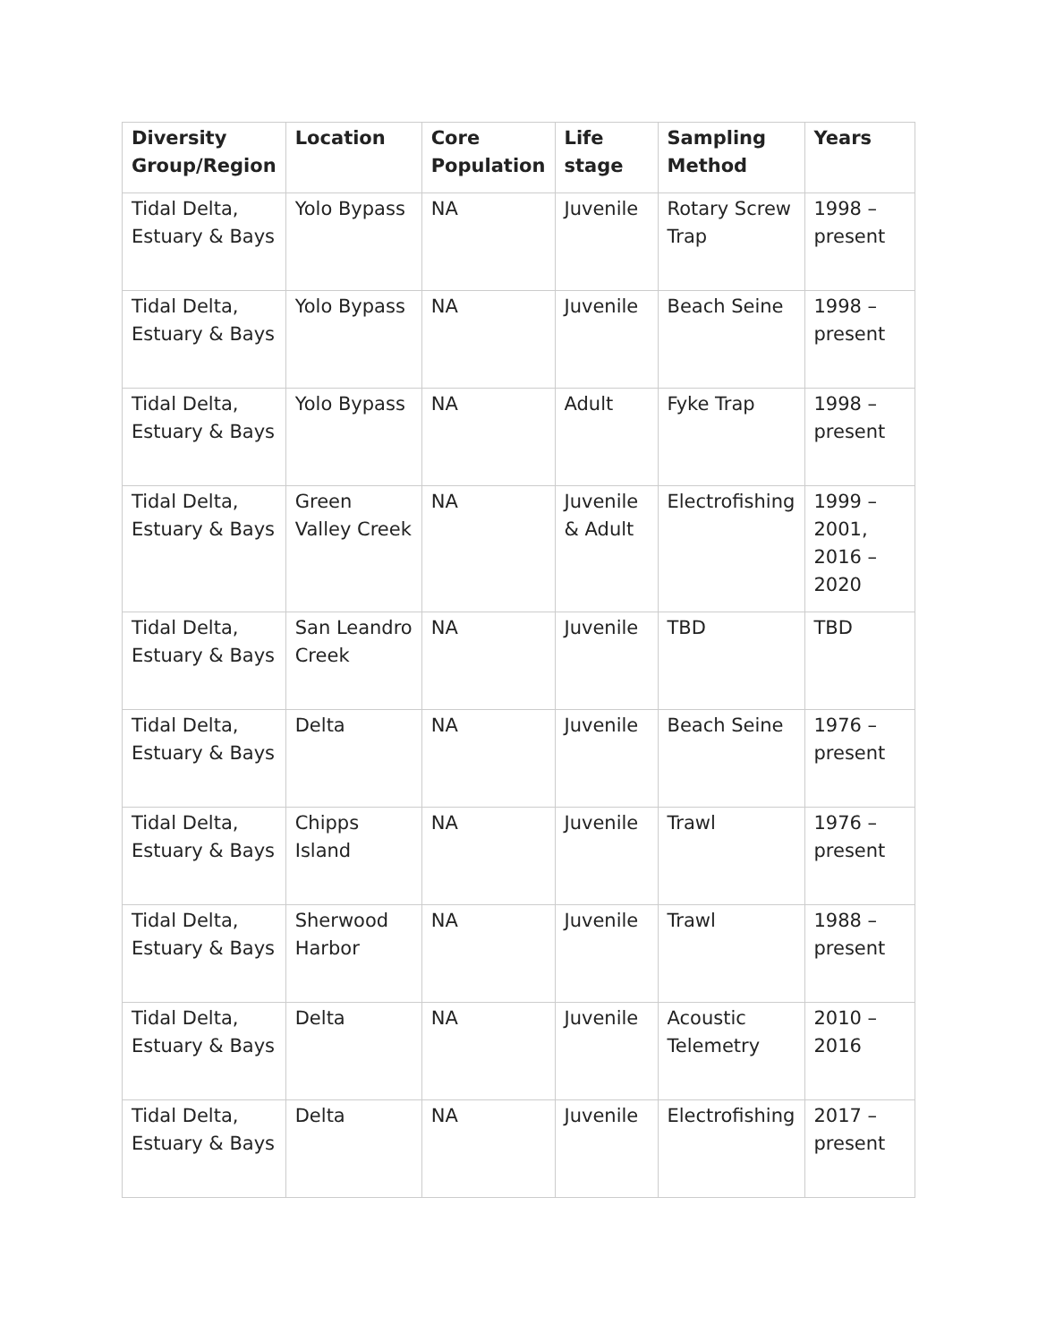| Diversity Group/Region | Location | Core Population | Life stage | Sampling Method | Years |
| --- | --- | --- | --- | --- | --- |
| Tidal Delta, Estuary & Bays | Yolo Bypass | NA | Juvenile | Rotary Screw Trap | 1998 – present |
| Tidal Delta, Estuary & Bays | Yolo Bypass | NA | Juvenile | Beach Seine | 1998 – present |
| Tidal Delta, Estuary & Bays | Yolo Bypass | NA | Adult | Fyke Trap | 1998 – present |
| Tidal Delta, Estuary & Bays | Green Valley Creek | NA | Juvenile & Adult | Electrofishing | 1999 – 2001, 2016 – 2020 |
| Tidal Delta, Estuary & Bays | San Leandro Creek | NA | Juvenile | TBD | TBD |
| Tidal Delta, Estuary & Bays | Delta | NA | Juvenile | Beach Seine | 1976 – present |
| Tidal Delta, Estuary & Bays | Chipps Island | NA | Juvenile | Trawl | 1976 – present |
| Tidal Delta, Estuary & Bays | Sherwood Harbor | NA | Juvenile | Trawl | 1988 – present |
| Tidal Delta, Estuary & Bays | Delta | NA | Juvenile | Acoustic Telemetry | 2010 – 2016 |
| Tidal Delta, Estuary & Bays | Delta | NA | Juvenile | Electrofishing | 2017 – present |